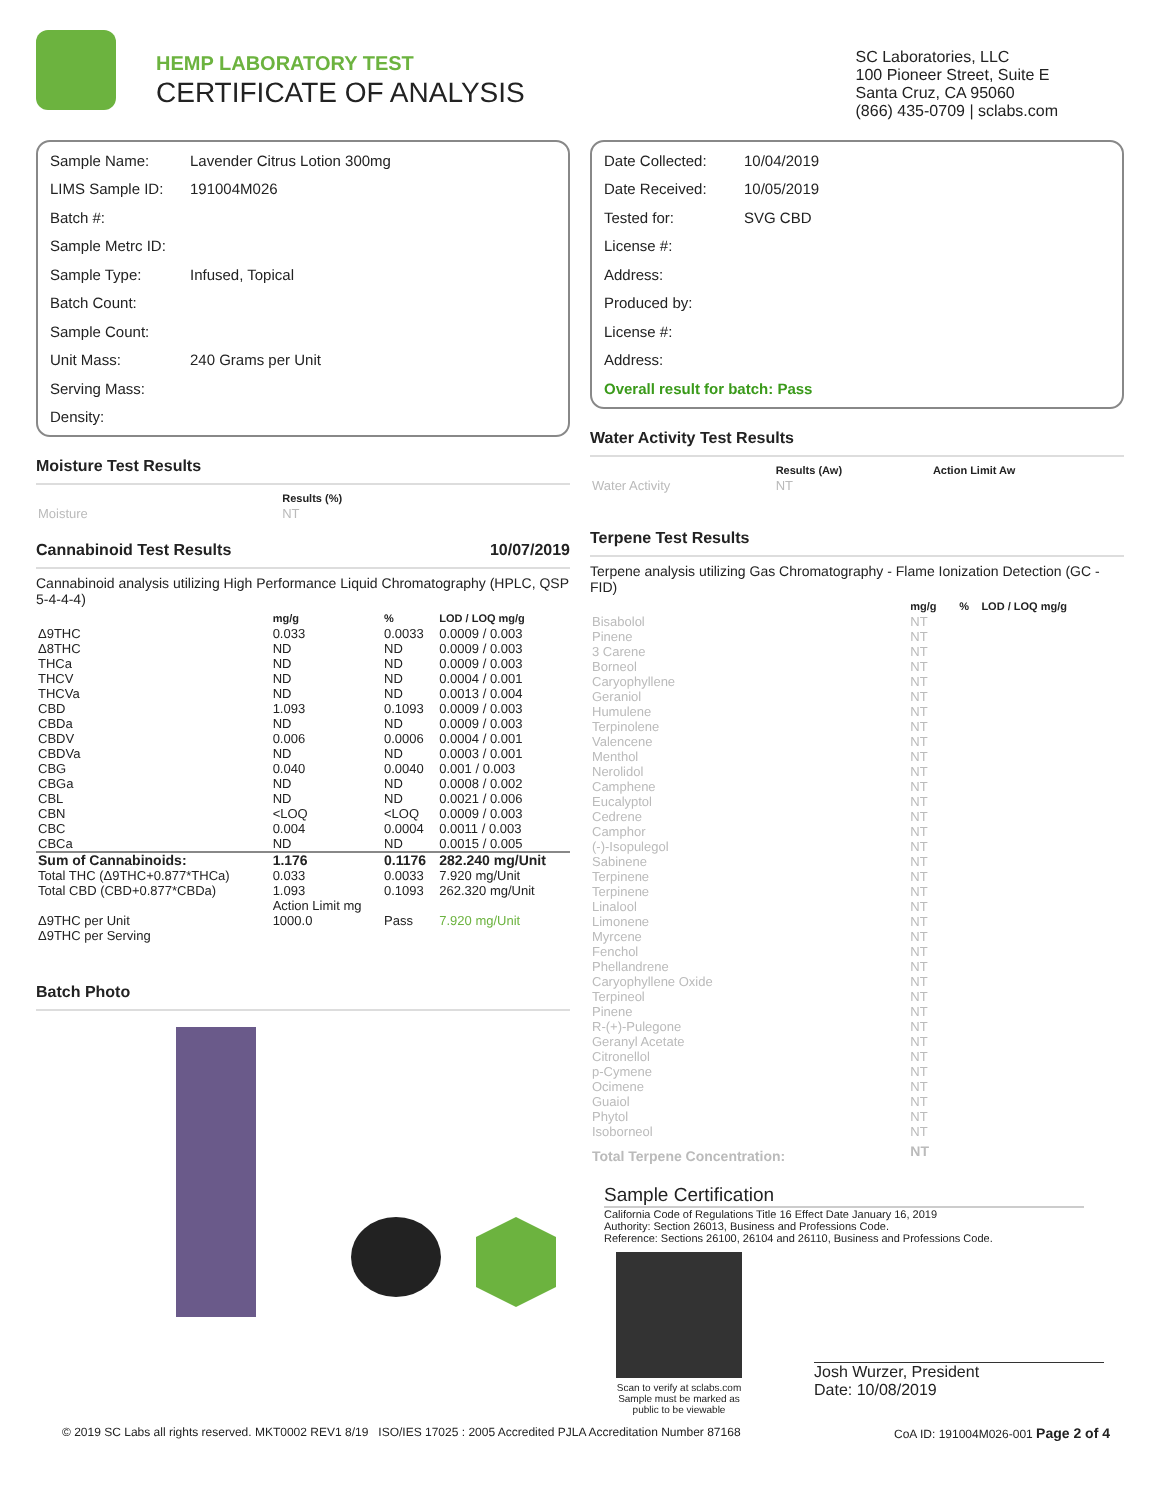HEMP LABORATORY TEST
CERTIFICATE OF ANALYSIS
SC Laboratories, LLC
100 Pioneer Street, Suite E
Santa Cruz, CA 95060
(866) 435-0709 | sclabs.com
Sample Name: Lavender Citrus Lotion 300mg
LIMS Sample ID: 191004M026
Batch #:
Sample Metrc ID:
Sample Type: Infused, Topical
Batch Count:
Sample Count:
Unit Mass: 240 Grams per Unit
Serving Mass:
Density:
Moisture Test Results
| | Results (%) |
| --- | --- |
| Moisture | NT |
Cannabinoid Test Results 10/07/2019
Cannabinoid analysis utilizing High Performance Liquid Chromatography (HPLC, QSP 5-4-4-4)
| | mg/g | % | LOD / LOQ mg/g |
| --- | --- | --- | --- |
| Δ9THC | 0.033 | 0.0033 | 0.0009 / 0.003 |
| Δ8THC | ND | ND | 0.0009 / 0.003 |
| THCa | ND | ND | 0.0009 / 0.003 |
| THCV | ND | ND | 0.0004 / 0.001 |
| THCVa | ND | ND | 0.0013 / 0.004 |
| CBD | 1.093 | 0.1093 | 0.0009 / 0.003 |
| CBDa | ND | ND | 0.0009 / 0.003 |
| CBDV | 0.006 | 0.0006 | 0.0004 / 0.001 |
| CBDVa | ND | ND | 0.0003 / 0.001 |
| CBG | 0.040 | 0.0040 | 0.001 / 0.003 |
| CBGa | ND | ND | 0.0008 / 0.002 |
| CBL | ND | ND | 0.0021 / 0.006 |
| CBN | <LOQ | <LOQ | 0.0009 / 0.003 |
| CBC | 0.004 | 0.0004 | 0.0011 / 0.003 |
| CBCa | ND | ND | 0.0015 / 0.005 |
| Sum of Cannabinoids: | 1.176 | 0.1176 | 282.240 mg/Unit |
| Total THC (Δ9THC+0.877*THCa) | 0.033 | 0.0033 | 7.920 mg/Unit |
| Total CBD (CBD+0.877*CBDa) | 1.093 | 0.1093 | 262.320 mg/Unit |
| | Action Limit mg | | |
| Δ9THC per Unit | 1000.0 | Pass | 7.920 mg/Unit |
| Δ9THC per Serving | | | |
Batch Photo
Date Collected: 10/04/2019
Date Received: 10/05/2019
Tested for: SVG CBD
License #:
Address:
Produced by:
License #:
Address:
Overall result for batch: Pass
Water Activity Test Results
| | Results (Aw) | Action Limit Aw |
| --- | --- | --- |
| Water Activity | NT | |
Terpene Test Results
Terpene analysis utilizing Gas Chromatography - Flame Ionization Detection (GC - FID)
| | mg/g | % | LOD / LOQ mg/g |
| --- | --- | --- | --- |
| Bisabolol | NT | | |
| Pinene | NT | | |
| 3 Carene | NT | | |
| Borneol | NT | | |
| Caryophyllene | NT | | |
| Geraniol | NT | | |
| Humulene | NT | | |
| Terpinolene | NT | | |
| Valencene | NT | | |
| Menthol | NT | | |
| Nerolidol | NT | | |
| Camphene | NT | | |
| Eucalyptol | NT | | |
| Cedrene | NT | | |
| Camphor | NT | | |
| (-)-Isopulegol | NT | | |
| Sabinene | NT | | |
| Terpinene | NT | | |
| Terpinene | NT | | |
| Linalool | NT | | |
| Limonene | NT | | |
| Myrcene | NT | | |
| Fenchol | NT | | |
| Phellandrene | NT | | |
| Caryophyllene Oxide | NT | | |
| Terpineol | NT | | |
| Pinene | NT | | |
| R-(+)-Pulegone | NT | | |
| Geranyl Acetate | NT | | |
| Citronellol | NT | | |
| p-Cymene | NT | | |
| Ocimene | NT | | |
| Guaiol | NT | | |
| Phytol | NT | | |
| Isoborneol | NT | | |
| Total Terpene Concentration: | NT | | |
Sample Certification
California Code of Regulations Title 16 Effect Date January 16, 2019
Authority: Section 26013, Business and Professions Code.
Reference: Sections 26100, 26104 and 26110, Business and Professions Code.
Scan to verify at sclabs.com
Sample must be marked as
public to be viewable
Josh Wurzer, President
Date: 10/08/2019
© 2019 SC Labs all rights reserved. MKT0002 REV1 8/19 ISO/IES 17025 : 2005 Accredited PJLA Accreditation Number 87168 CoA ID: 191004M026-001 Page 2 of 4